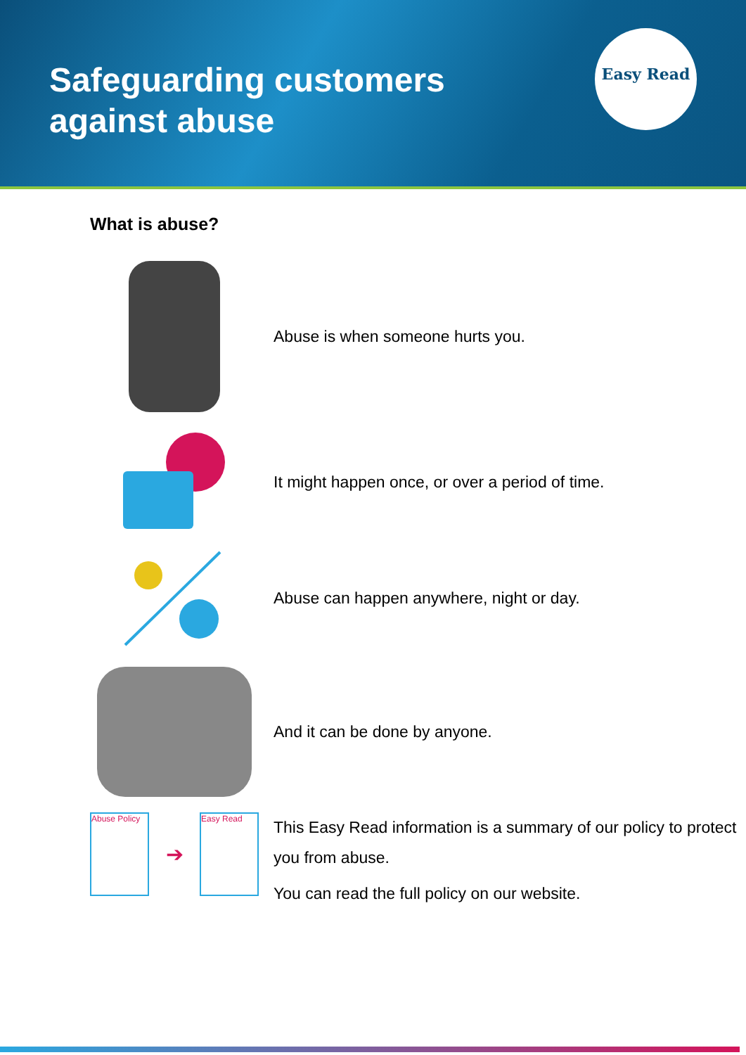Safeguarding customers
against abuse
Easy Read
What is abuse?
Abuse is when someone hurts you.
It might happen once, or over a period of time.
Abuse can happen anywhere, night or day.
And it can be done by anyone.
Abuse Policy
➔
Easy Read
This Easy Read information is a summary of our policy to protect you from abuse.
You can read the full policy on our website.